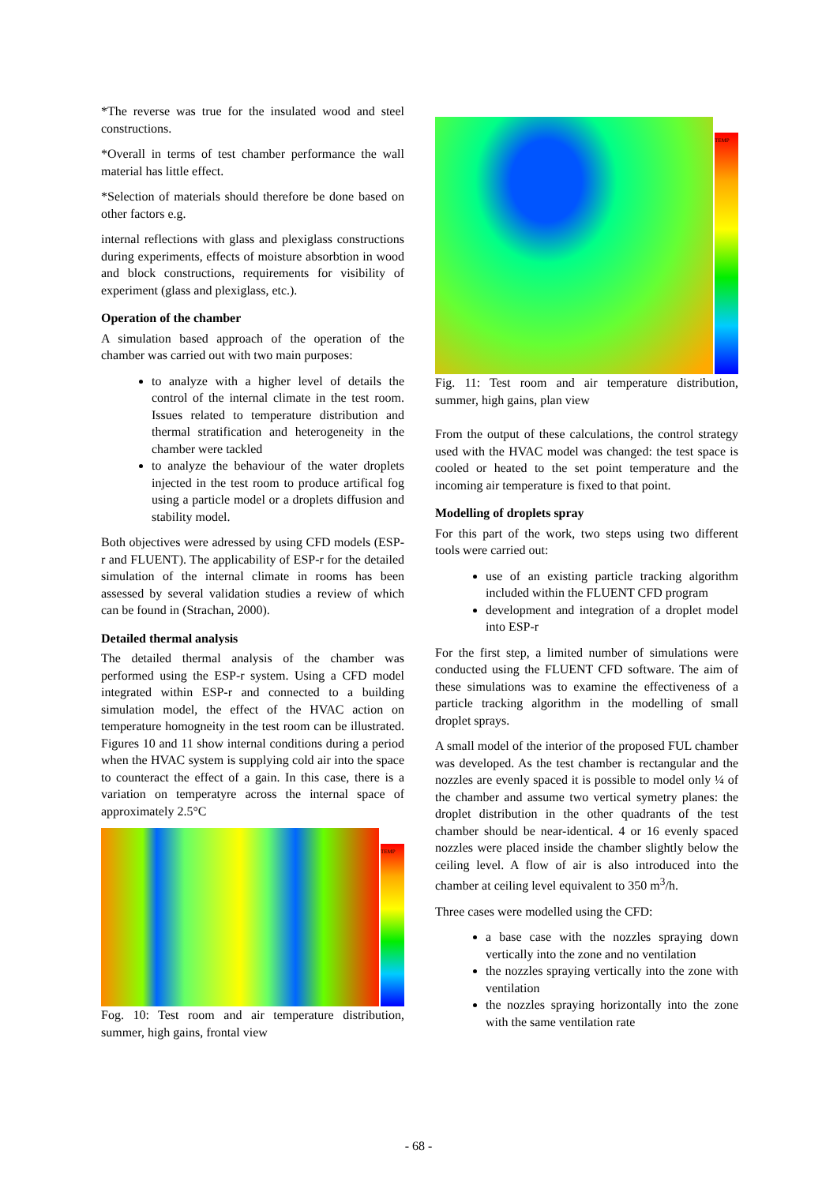*The reverse was true for the insulated wood and steel constructions.
*Overall in terms of test chamber performance the wall material has little effect.
*Selection of materials should therefore be done based on other factors e.g.
internal reflections with glass and plexiglass constructions during experiments, effects of moisture absorbtion in wood and block constructions, requirements for visibility of experiment (glass and plexiglass, etc.).
Operation of the chamber
A simulation based approach of the operation of the chamber was carried out with two main purposes:
to analyze with a higher level of details the control of the internal climate in the test room. Issues related to temperature distribution and thermal stratification and heterogeneity in the chamber were tackled
to analyze the behaviour of the water droplets injected in the test room to produce artifical fog using a particle model or a droplets diffusion and stability model.
Both objectives were adressed by using CFD models (ESP-r and FLUENT). The applicability of ESP-r for the detailed simulation of the internal climate in rooms has been assessed by several validation studies a review of which can be found in (Strachan, 2000).
Detailed thermal analysis
The detailed thermal analysis of the chamber was performed using the ESP-r system. Using a CFD model integrated within ESP-r and connected to a building simulation model, the effect of the HVAC action on temperature homogneity in the test room can be illustrated. Figures 10 and 11 show internal conditions during a period when the HVAC system is supplying cold air into the space to counteract the effect of a gain. In this case, there is a variation on temperatyre across the internal space of approximately 2.5°C
TEMP
Fog. 10: Test room and air temperature distribution, summer, high gains, frontal view
TEMP
Fig. 11: Test room and air temperature distribution, summer, high gains, plan view
From the output of these calculations, the control strategy used with the HVAC model was changed: the test space is cooled or heated to the set point temperature and the incoming air temperature is fixed to that point.
Modelling of droplets spray
For this part of the work, two steps using two different tools were carried out:
use of an existing particle tracking algorithm included within the FLUENT CFD program
development and integration of a droplet model into ESP-r
For the first step, a limited number of simulations were conducted using the FLUENT CFD software. The aim of these simulations was to examine the effectiveness of a particle tracking algorithm in the modelling of small droplet sprays.
A small model of the interior of the proposed FUL chamber was developed. As the test chamber is rectangular and the nozzles are evenly spaced it is possible to model only ¼ of the chamber and assume two vertical symetry planes: the droplet distribution in the other quadrants of the test chamber should be near-identical. 4 or 16 evenly spaced nozzles were placed inside the chamber slightly below the ceiling level. A flow of air is also introduced into the chamber at ceiling level equivalent to 350 m<sup>3</sup>/h.
Three cases were modelled using the CFD:
a base case with the nozzles spraying down vertically into the zone and no ventilation
the nozzles spraying vertically into the zone with ventilation
the nozzles spraying horizontally into the zone with the same ventilation rate
- 68 -